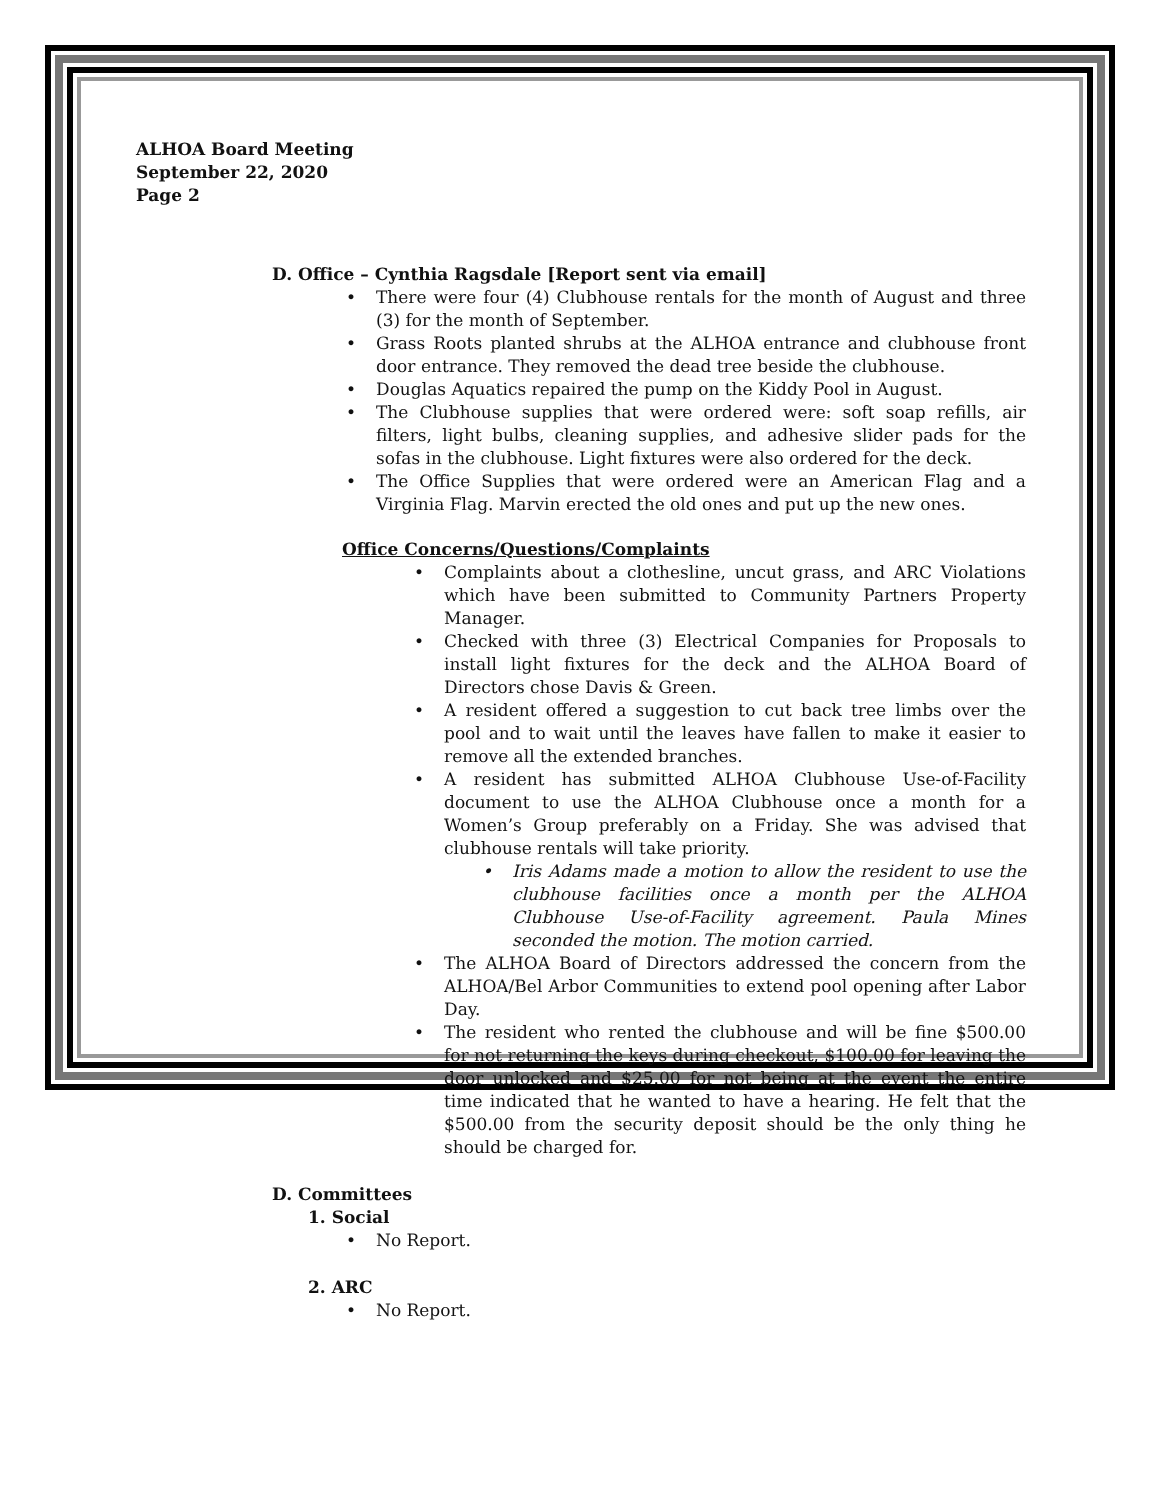ALHOA Board Meeting
September 22, 2020
Page 2
D. Office – Cynthia Ragsdale [Report sent via email]
• There were four (4) Clubhouse rentals for the month of August and three (3) for the month of September.
• Grass Roots planted shrubs at the ALHOA entrance and clubhouse front door entrance. They removed the dead tree beside the clubhouse.
• Douglas Aquatics repaired the pump on the Kiddy Pool in August.
• The Clubhouse supplies that were ordered were: soft soap refills, air filters, light bulbs, cleaning supplies, and adhesive slider pads for the sofas in the clubhouse. Light fixtures were also ordered for the deck.
• The Office Supplies that were ordered were an American Flag and a Virginia Flag. Marvin erected the old ones and put up the new ones.
Office Concerns/Questions/Complaints
• Complaints about a clothesline, uncut grass, and ARC Violations which have been submitted to Community Partners Property Manager.
• Checked with three (3) Electrical Companies for Proposals to install light fixtures for the deck and the ALHOA Board of Directors chose Davis & Green.
• A resident offered a suggestion to cut back tree limbs over the pool and to wait until the leaves have fallen to make it easier to remove all the extended branches.
• A resident has submitted ALHOA Clubhouse Use-of-Facility document to use the ALHOA Clubhouse once a month for a Women’s Group preferably on a Friday. She was advised that clubhouse rentals will take priority.
• Iris Adams made a motion to allow the resident to use the clubhouse facilities once a month per the ALHOA Clubhouse Use-of-Facility agreement. Paula Mines seconded the motion. The motion carried.
• The ALHOA Board of Directors addressed the concern from the ALHOA/Bel Arbor Communities to extend pool opening after Labor Day.
• The resident who rented the clubhouse and will be fine $500.00 for not returning the keys during checkout, $100.00 for leaving the door unlocked and $25.00 for not being at the event the entire time indicated that he wanted to have a hearing. He felt that the $500.00 from the security deposit should be the only thing he should be charged for.
D. Committees
1. Social
• No Report.
2. ARC
• No Report.